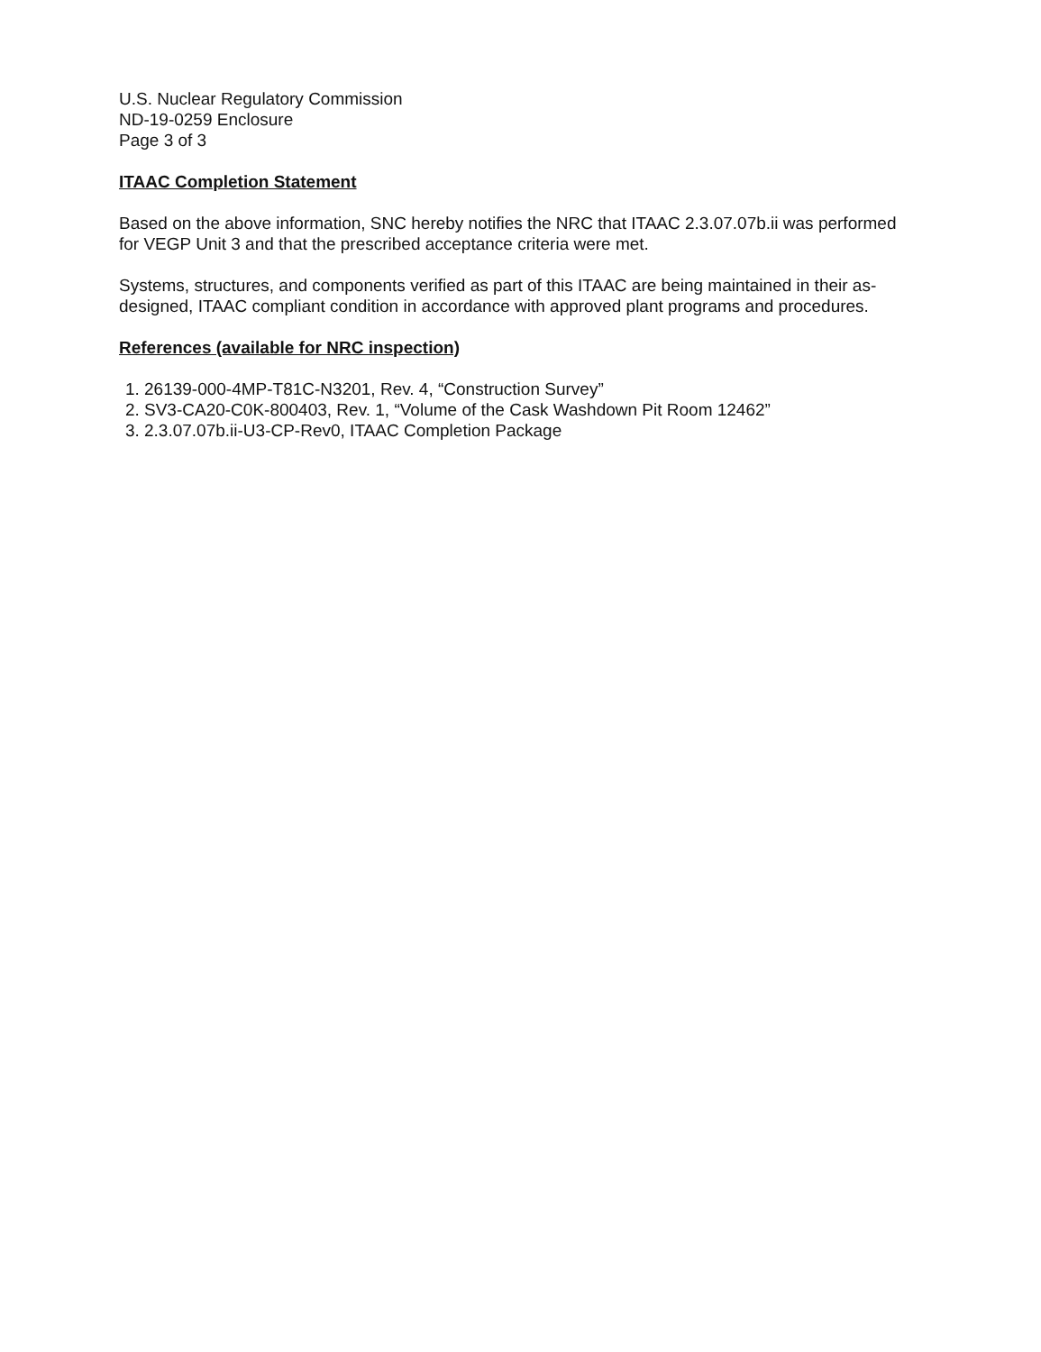U.S. Nuclear Regulatory Commission
ND-19-0259 Enclosure
Page 3 of 3
ITAAC Completion Statement
Based on the above information, SNC hereby notifies the NRC that ITAAC 2.3.07.07b.ii was performed for VEGP Unit 3 and that the prescribed acceptance criteria were met.
Systems, structures, and components verified as part of this ITAAC are being maintained in their as-designed, ITAAC compliant condition in accordance with approved plant programs and procedures.
References (available for NRC inspection)
1. 26139-000-4MP-T81C-N3201, Rev. 4, “Construction Survey”
2. SV3-CA20-C0K-800403, Rev. 1, “Volume of the Cask Washdown Pit Room 12462”
3. 2.3.07.07b.ii-U3-CP-Rev0, ITAAC Completion Package